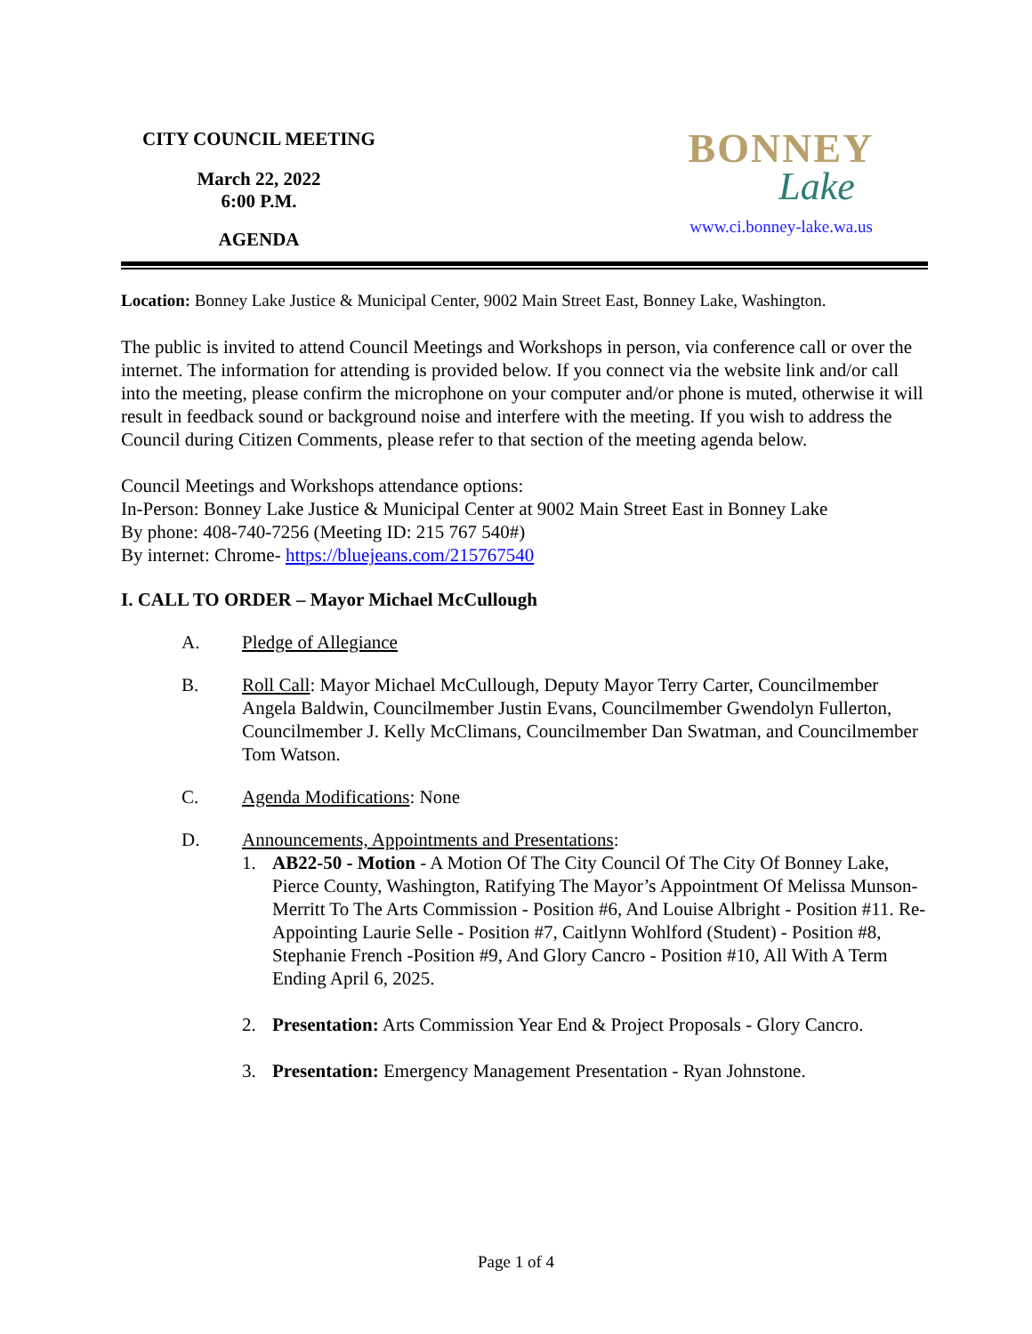CITY COUNCIL MEETING
March 22, 2022
6:00 P.M.
AGENDA
BONNEY
Lake
www.ci.bonney-lake.wa.us
Location: Bonney Lake Justice & Municipal Center, 9002 Main Street East, Bonney Lake, Washington.
The public is invited to attend Council Meetings and Workshops in person, via conference call or over the internet. The information for attending is provided below. If you connect via the website link and/or call into the meeting, please confirm the microphone on your computer and/or phone is muted, otherwise it will result in feedback sound or background noise and interfere with the meeting. If you wish to address the Council during Citizen Comments, please refer to that section of the meeting agenda below.
Council Meetings and Workshops attendance options:
In-Person: Bonney Lake Justice & Municipal Center at 9002 Main Street East in Bonney Lake
By phone: 408-740-7256 (Meeting ID: 215 767 540#)
By internet: Chrome- https://bluejeans.com/215767540
I. CALL TO ORDER – Mayor Michael McCullough
A. Pledge of Allegiance
B. Roll Call: Mayor Michael McCullough, Deputy Mayor Terry Carter, Councilmember Angela Baldwin, Councilmember Justin Evans, Councilmember Gwendolyn Fullerton, Councilmember J. Kelly McClimans, Councilmember Dan Swatman, and Councilmember Tom Watson.
C. Agenda Modifications: None
D. Announcements, Appointments and Presentations:
1. AB22-50 - Motion - A Motion Of The City Council Of The City Of Bonney Lake, Pierce County, Washington, Ratifying The Mayor’s Appointment Of Melissa Munson-Merritt To The Arts Commission - Position #6, And Louise Albright - Position #11. Re-Appointing Laurie Selle - Position #7, Caitlynn Wohlford (Student) - Position #8, Stephanie French -Position #9, And Glory Cancro - Position #10, All With A Term Ending April 6, 2025.
2. Presentation: Arts Commission Year End & Project Proposals - Glory Cancro.
3. Presentation: Emergency Management Presentation - Ryan Johnstone.
Page 1 of 4